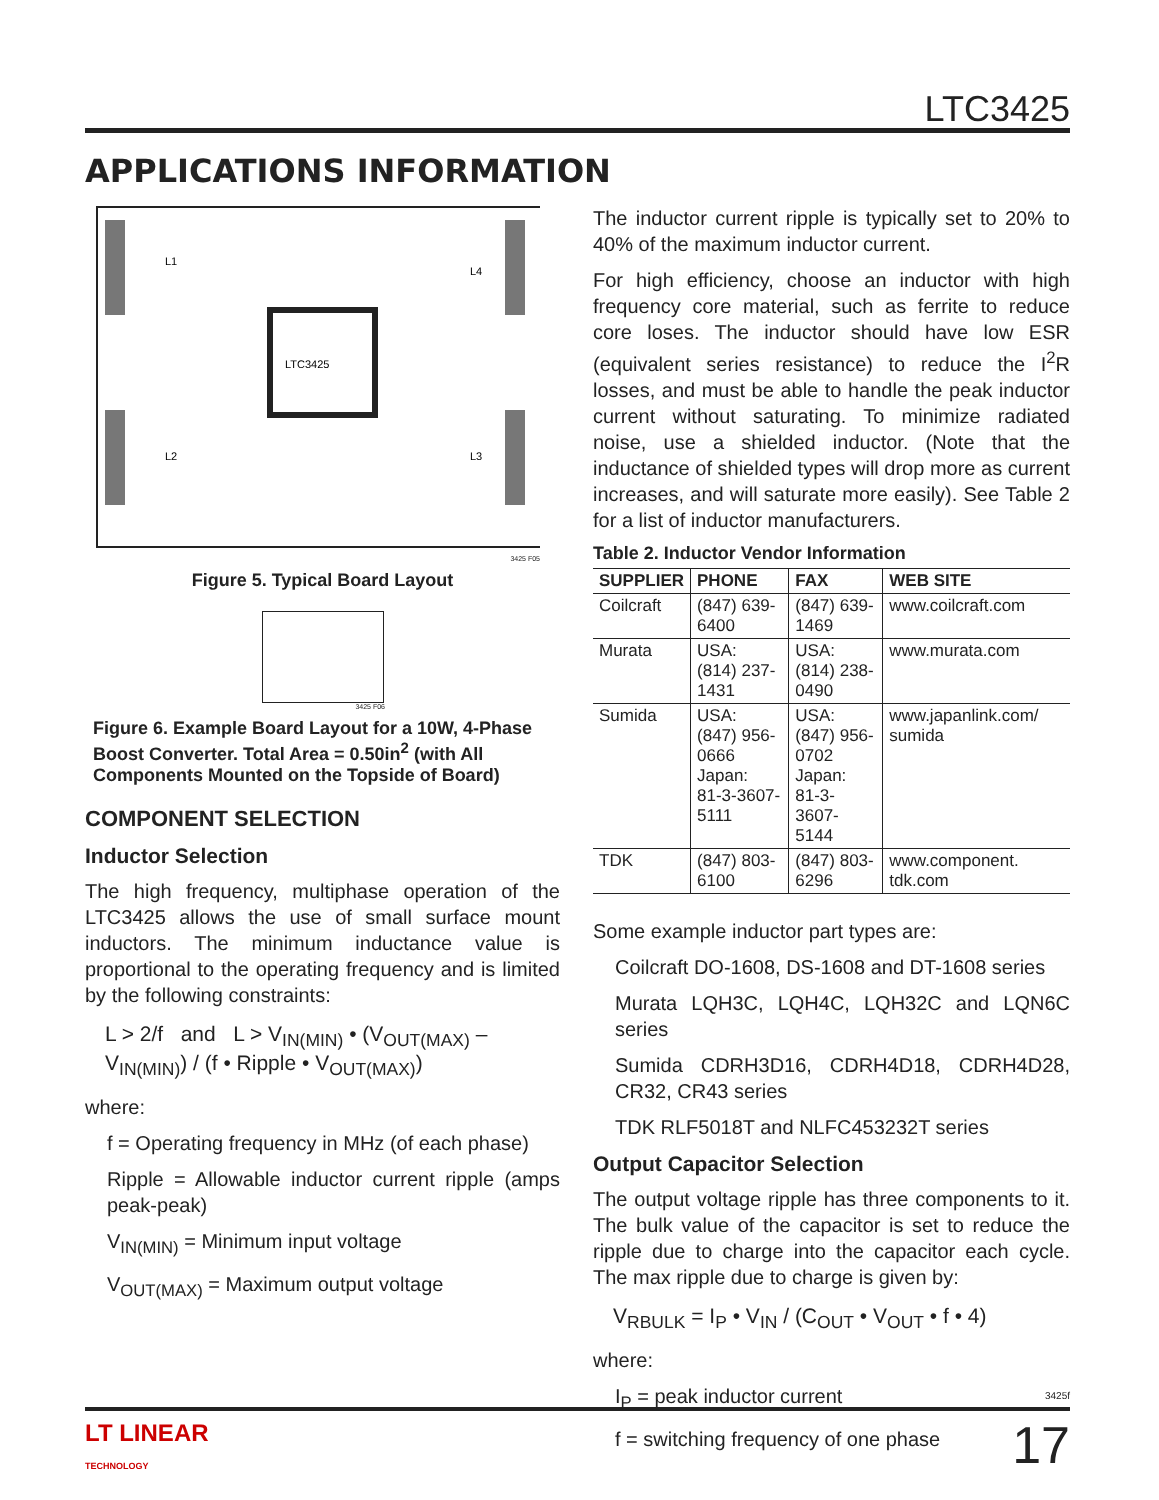LTC3425
APPLICATIONS INFORMATION
LTC3425
L1
L4
L2
L3
3425 F05
Figure 5. Typical Board Layout
3425 F06
Figure 6. Example Board Layout for a 10W, 4-Phase Boost Converter. Total Area = 0.50in<sup>2</sup> (with All Components Mounted on the Topside of Board)
COMPONENT SELECTION
Inductor Selection
The high frequency, multiphase operation of the LTC3425 allows the use of small surface mount inductors. The minimum inductance value is proportional to the operating frequency and is limited by the following constraints:
L > 2/f and L > V<sub>IN(MIN)</sub> • (V<sub>OUT(MAX)</sub> – V<sub>IN(MIN)</sub>) / (f • Ripple • V<sub>OUT(MAX)</sub>)
where:
f = Operating frequency in MHz (of each phase)
Ripple = Allowable inductor current ripple (amps peak-peak)
V<sub>IN(MIN)</sub> = Minimum input voltage
V<sub>OUT(MAX)</sub> = Maximum output voltage
The inductor current ripple is typically set to 20% to 40% of the maximum inductor current.
For high efficiency, choose an inductor with high frequency core material, such as ferrite to reduce core loses. The inductor should have low ESR (equivalent series resistance) to reduce the I<sup>2</sup>R losses, and must be able to handle the peak inductor current without saturating. To minimize radiated noise, use a shielded inductor. (Note that the inductance of shielded types will drop more as current increases, and will saturate more easily). See Table 2 for a list of inductor manufacturers.
Table 2. Inductor Vendor Information
| SUPPLIER | PHONE | FAX | WEB SITE |
| --- | --- | --- | --- |
| Coilcraft | (847) 639-6400 | (847) 639-1469 | www.coilcraft.com |
| Murata | USA: (814) 237-1431 | USA: (814) 238-0490 | www.murata.com |
| Sumida | USA: (847) 956-0666 Japan: 81-3-3607-5111 | USA: (847) 956-0702 Japan: 81-3-3607-5144 | www.japanlink.com/ sumida |
| TDK | (847) 803-6100 | (847) 803-6296 | www.component. tdk.com |
Some example inductor part types are:
Coilcraft DO-1608, DS-1608 and DT-1608 series
Murata LQH3C, LQH4C, LQH32C and LQN6C series
Sumida CDRH3D16, CDRH4D18, CDRH4D28, CR32, CR43 series
TDK RLF5018T and NLFC453232T series
Output Capacitor Selection
The output voltage ripple has three components to it. The bulk value of the capacitor is set to reduce the ripple due to charge into the capacitor each cycle. The max ripple due to charge is given by:
V<sub>RBULK</sub> = I<sub>P</sub> • V<sub>IN</sub> / (C<sub>OUT</sub> • V<sub>OUT</sub> • f • 4)
where:
I<sub>P</sub> = peak inductor current
f = switching frequency of one phase
3425f
LT LINEAR
TECHNOLOGY
17